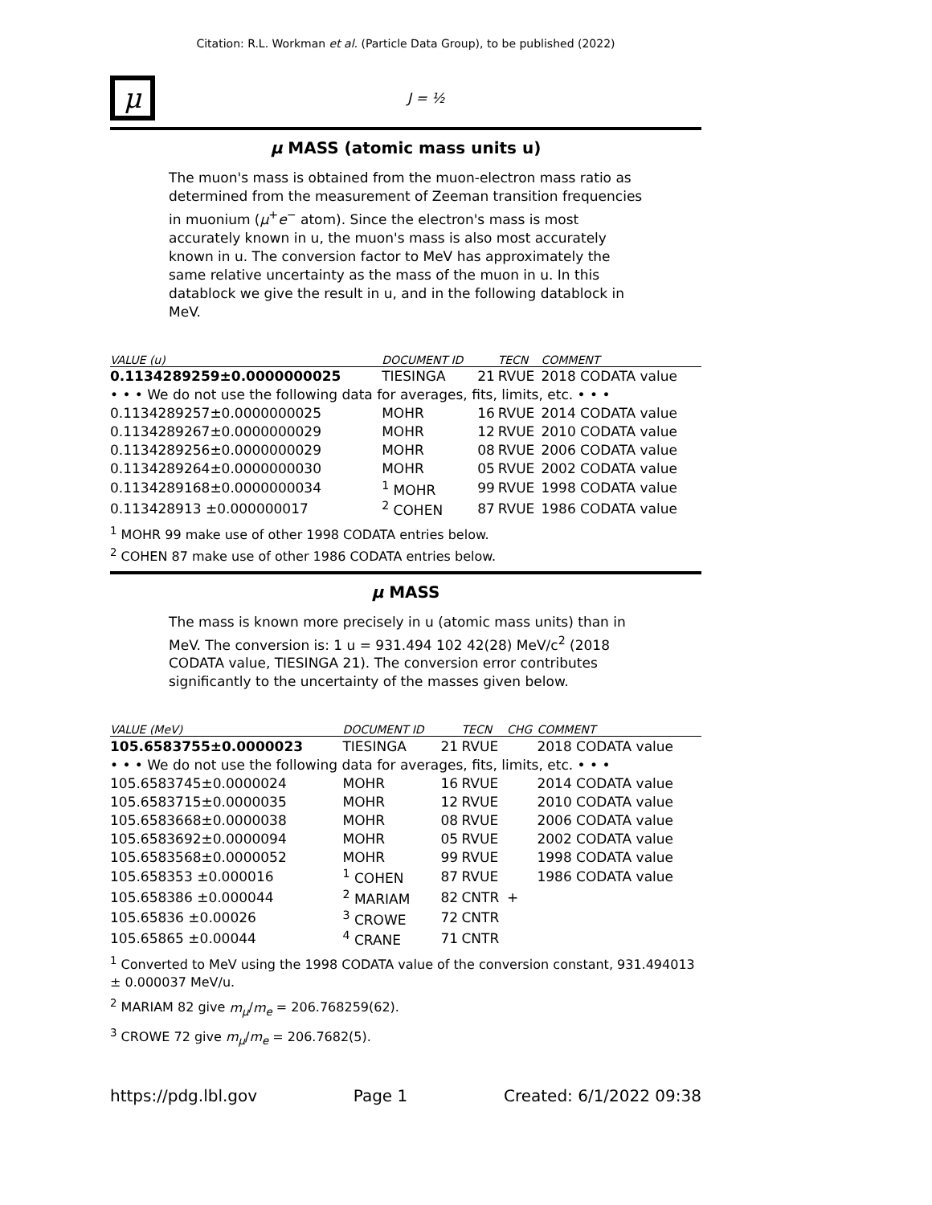Citation: R.L. Workman et al. (Particle Data Group), to be published (2022)
μ
J = ½
μ MASS (atomic mass units u)
The muon's mass is obtained from the muon-electron mass ratio as determined from the measurement of Zeeman transition frequencies in muonium (μ<sup>+</sup>e<sup>−</sup> atom). Since the electron's mass is most accurately known in u, the muon's mass is also most accurately known in u. The conversion factor to MeV has approximately the same relative uncertainty as the mass of the muon in u. In this datablock we give the result in u, and in the following datablock in MeV.
| VALUE (u) | DOCUMENT ID | | TECN | COMMENT |
| --- | --- | --- | --- | --- |
| 0.1134289259±0.0000000025 | TIESINGA | 21 | RVUE | 2018 CODATA value |
| • • • We do not use the following data for averages, fits, limits, etc. • • • | | | | |
| 0.1134289257±0.0000000025 | MOHR | 16 | RVUE | 2014 CODATA value |
| 0.1134289267±0.0000000029 | MOHR | 12 | RVUE | 2010 CODATA value |
| 0.1134289256±0.0000000029 | MOHR | 08 | RVUE | 2006 CODATA value |
| 0.1134289264±0.0000000030 | MOHR | 05 | RVUE | 2002 CODATA value |
| 0.1134289168±0.0000000034 | <sup>1</sup> MOHR | 99 | RVUE | 1998 CODATA value |
| 0.113428913 ±0.000000017 | <sup>2</sup> COHEN | 87 | RVUE | 1986 CODATA value |
<sup>1</sup> MOHR 99 make use of other 1998 CODATA entries below.
<sup>2</sup> COHEN 87 make use of other 1986 CODATA entries below.
μ MASS
The mass is known more precisely in u (atomic mass units) than in MeV. The conversion is: 1 u = 931.494 102 42(28) MeV/c<sup>2</sup> (2018 CODATA value, TIESINGA 21). The conversion error contributes significantly to the uncertainty of the masses given below.
| VALUE (MeV) | DOCUMENT ID | | TECN | CHG | COMMENT |
| --- | --- | --- | --- | --- | --- |
| 105.6583755±0.0000023 | TIESINGA | 21 | RVUE | | 2018 CODATA value |
| • • • We do not use the following data for averages, fits, limits, etc. • • • | | | | | |
| 105.6583745±0.0000024 | MOHR | 16 | RVUE | | 2014 CODATA value |
| 105.6583715±0.0000035 | MOHR | 12 | RVUE | | 2010 CODATA value |
| 105.6583668±0.0000038 | MOHR | 08 | RVUE | | 2006 CODATA value |
| 105.6583692±0.0000094 | MOHR | 05 | RVUE | | 2002 CODATA value |
| 105.6583568±0.0000052 | MOHR | 99 | RVUE | | 1998 CODATA value |
| 105.658353 ±0.000016 | <sup>1</sup> COHEN | 87 | RVUE | | 1986 CODATA value |
| 105.658386 ±0.000044 | <sup>2</sup> MARIAM | 82 | CNTR | + | |
| 105.65836 ±0.00026 | <sup>3</sup> CROWE | 72 | CNTR | | |
| 105.65865 ±0.00044 | <sup>4</sup> CRANE | 71 | CNTR | | |
<sup>1</sup> Converted to MeV using the 1998 CODATA value of the conversion constant, 931.494013 ± 0.000037 MeV/u.
<sup>2</sup> MARIAM 82 give m<sub>μ</sub>/m<sub>e</sub> = 206.768259(62).
<sup>3</sup> CROWE 72 give m<sub>μ</sub>/m<sub>e</sub> = 206.7682(5).
https://pdg.lbl.gov Page 1 Created: 6/1/2022 09:38